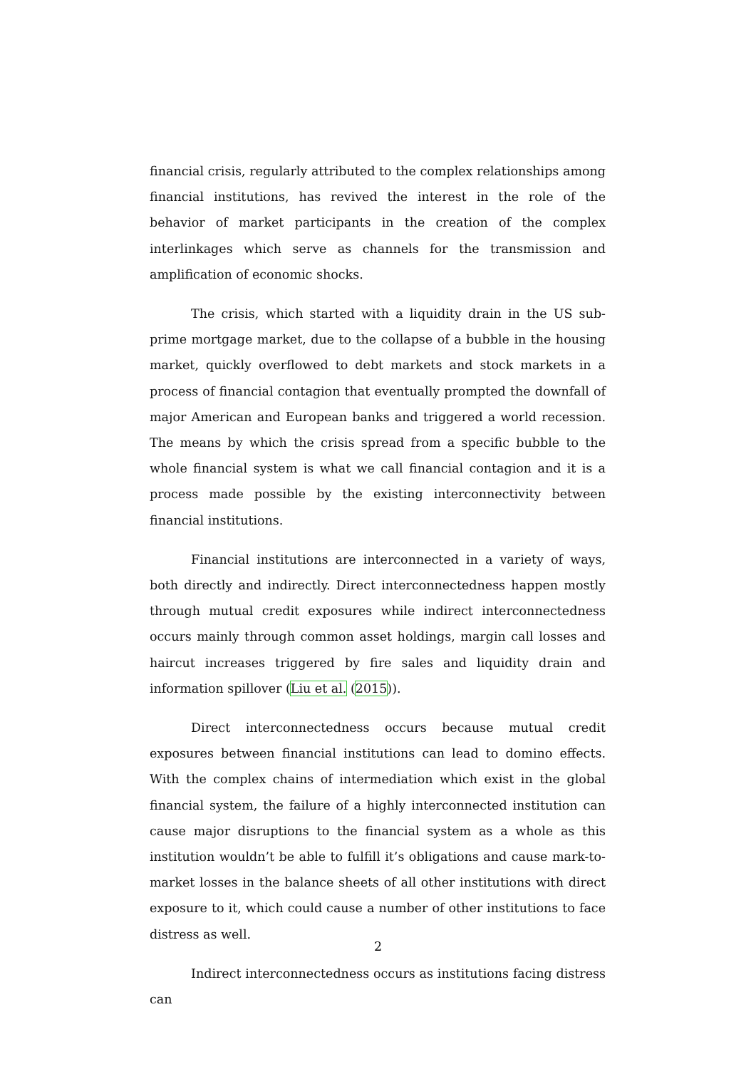financial crisis, regularly attributed to the complex relationships among financial institutions, has revived the interest in the role of the behavior of market participants in the creation of the complex interlinkages which serve as channels for the transmission and amplification of economic shocks.
The crisis, which started with a liquidity drain in the US sub-prime mortgage market, due to the collapse of a bubble in the housing market, quickly overflowed to debt markets and stock markets in a process of financial contagion that eventually prompted the downfall of major American and European banks and triggered a world recession. The means by which the crisis spread from a specific bubble to the whole financial system is what we call financial contagion and it is a process made possible by the existing interconnectivity between financial institutions.
Financial institutions are interconnected in a variety of ways, both directly and indirectly. Direct interconnectedness happen mostly through mutual credit exposures while indirect interconnectedness occurs mainly through common asset holdings, margin call losses and haircut increases triggered by fire sales and liquidity drain and information spillover (Liu et al. (2015)).
Direct interconnectedness occurs because mutual credit exposures between financial institutions can lead to domino effects. With the complex chains of intermediation which exist in the global financial system, the failure of a highly interconnected institution can cause major disruptions to the financial system as a whole as this institution wouldn’t be able to fulfill it’s obligations and cause mark-to-market losses in the balance sheets of all other institutions with direct exposure to it, which could cause a number of other institutions to face distress as well.
Indirect interconnectedness occurs as institutions facing distress can
2